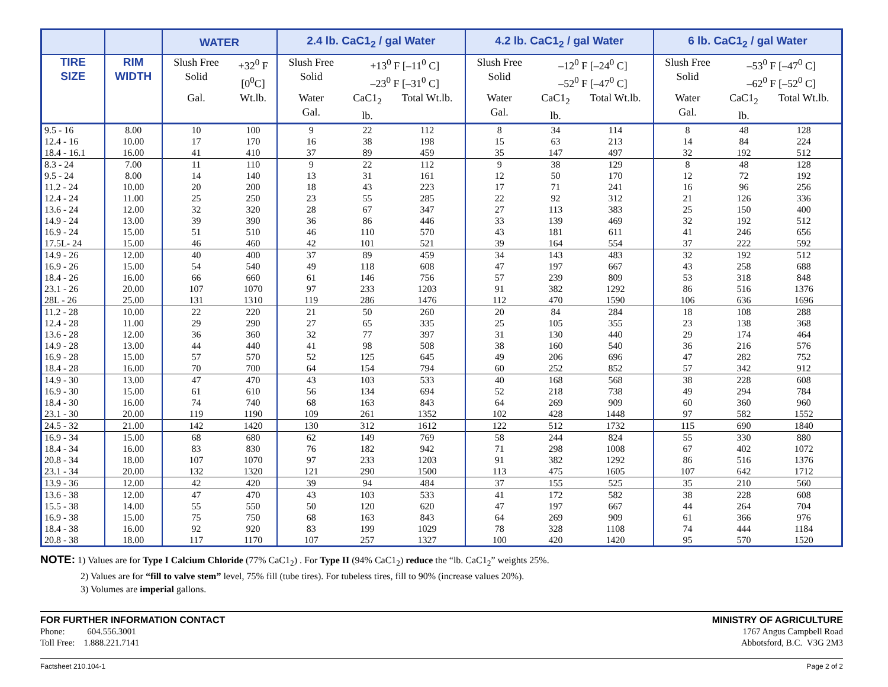| | | WATER | | 2.4 lb. CaC1<sub>2</sub> / gal Water | | | 4.2 lb. CaC1<sub>2</sub> / gal Water | | | 6 lb. CaC1<sub>2</sub> / gal Water | | |
| --- | --- | --- | --- | --- | --- | --- | --- | --- | --- | --- | --- | --- |
| TIRE SIZE | RIM WIDTH | Slush Free Solid | +32<sup>0</sup> F [0<sup>0</sup>C] | Slush Free Solid | +13<sup>0</sup> F [–11<sup>0</sup> C] –23<sup>0</sup> F [–31<sup>0</sup> C] | | Slush Free Solid | –12<sup>0</sup> F [–24<sup>0</sup> C] –52<sup>0</sup> F [–47<sup>0</sup> C] | | Slush Free Solid | –53<sup>0</sup> F [–47<sup>0</sup> C] –62<sup>0</sup> F [–52<sup>0</sup> C] | |
| | | Gal. | Wt.lb. | Water Gal. | CaC1<sub>2</sub> lb. | Total Wt.lb. | Water Gal. | CaC1<sub>2</sub> lb. | Total Wt.lb. | Water Gal. | CaC1<sub>2</sub> lb. | Total Wt.lb. |
| 9.5 - 16 | 8.00 | 10 | 100 | 9 | 22 | 112 | 8 | 34 | 114 | 8 | 48 | 128 |
| 12.4 - 16 | 10.00 | 17 | 170 | 16 | 38 | 198 | 15 | 63 | 213 | 14 | 84 | 224 |
| 18.4 - 16.1 | 16.00 | 41 | 410 | 37 | 89 | 459 | 35 | 147 | 497 | 32 | 192 | 512 |
| 8.3 - 24 | 7.00 | 11 | 110 | 9 | 22 | 112 | 9 | 38 | 129 | 8 | 48 | 128 |
| 9.5 - 24 | 8.00 | 14 | 140 | 13 | 31 | 161 | 12 | 50 | 170 | 12 | 72 | 192 |
| 11.2 - 24 | 10.00 | 20 | 200 | 18 | 43 | 223 | 17 | 71 | 241 | 16 | 96 | 256 |
| 12.4 - 24 | 11.00 | 25 | 250 | 23 | 55 | 285 | 22 | 92 | 312 | 21 | 126 | 336 |
| 13.6 - 24 | 12.00 | 32 | 320 | 28 | 67 | 347 | 27 | 113 | 383 | 25 | 150 | 400 |
| 14.9 - 24 | 13.00 | 39 | 390 | 36 | 86 | 446 | 33 | 139 | 469 | 32 | 192 | 512 |
| 16.9 - 24 | 15.00 | 51 | 510 | 46 | 110 | 570 | 43 | 181 | 611 | 41 | 246 | 656 |
| 17.5L- 24 | 15.00 | 46 | 460 | 42 | 101 | 521 | 39 | 164 | 554 | 37 | 222 | 592 |
| 14.9 - 26 | 12.00 | 40 | 400 | 37 | 89 | 459 | 34 | 143 | 483 | 32 | 192 | 512 |
| 16.9 - 26 | 15.00 | 54 | 540 | 49 | 118 | 608 | 47 | 197 | 667 | 43 | 258 | 688 |
| 18.4 - 26 | 16.00 | 66 | 660 | 61 | 146 | 756 | 57 | 239 | 809 | 53 | 318 | 848 |
| 23.1 - 26 | 20.00 | 107 | 1070 | 97 | 233 | 1203 | 91 | 382 | 1292 | 86 | 516 | 1376 |
| 28L - 26 | 25.00 | 131 | 1310 | 119 | 286 | 1476 | 112 | 470 | 1590 | 106 | 636 | 1696 |
| 11.2 - 28 | 10.00 | 22 | 220 | 21 | 50 | 260 | 20 | 84 | 284 | 18 | 108 | 288 |
| 12.4 - 28 | 11.00 | 29 | 290 | 27 | 65 | 335 | 25 | 105 | 355 | 23 | 138 | 368 |
| 13.6 - 28 | 12.00 | 36 | 360 | 32 | 77 | 397 | 31 | 130 | 440 | 29 | 174 | 464 |
| 14.9 - 28 | 13.00 | 44 | 440 | 41 | 98 | 508 | 38 | 160 | 540 | 36 | 216 | 576 |
| 16.9 - 28 | 15.00 | 57 | 570 | 52 | 125 | 645 | 49 | 206 | 696 | 47 | 282 | 752 |
| 18.4 - 28 | 16.00 | 70 | 700 | 64 | 154 | 794 | 60 | 252 | 852 | 57 | 342 | 912 |
| 14.9 - 30 | 13.00 | 47 | 470 | 43 | 103 | 533 | 40 | 168 | 568 | 38 | 228 | 608 |
| 16.9 - 30 | 15.00 | 61 | 610 | 56 | 134 | 694 | 52 | 218 | 738 | 49 | 294 | 784 |
| 18.4 - 30 | 16.00 | 74 | 740 | 68 | 163 | 843 | 64 | 269 | 909 | 60 | 360 | 960 |
| 23.1 - 30 | 20.00 | 119 | 1190 | 109 | 261 | 1352 | 102 | 428 | 1448 | 97 | 582 | 1552 |
| 24.5 - 32 | 21.00 | 142 | 1420 | 130 | 312 | 1612 | 122 | 512 | 1732 | 115 | 690 | 1840 |
| 16.9 - 34 | 15.00 | 68 | 680 | 62 | 149 | 769 | 58 | 244 | 824 | 55 | 330 | 880 |
| 18.4 - 34 | 16.00 | 83 | 830 | 76 | 182 | 942 | 71 | 298 | 1008 | 67 | 402 | 1072 |
| 20.8 - 34 | 18.00 | 107 | 1070 | 97 | 233 | 1203 | 91 | 382 | 1292 | 86 | 516 | 1376 |
| 23.1 - 34 | 20.00 | 132 | 1320 | 121 | 290 | 1500 | 113 | 475 | 1605 | 107 | 642 | 1712 |
| 13.9 - 36 | 12.00 | 42 | 420 | 39 | 94 | 484 | 37 | 155 | 525 | 35 | 210 | 560 |
| 13.6 - 38 | 12.00 | 47 | 470 | 43 | 103 | 533 | 41 | 172 | 582 | 38 | 228 | 608 |
| 15.5 - 38 | 14.00 | 55 | 550 | 50 | 120 | 620 | 47 | 197 | 667 | 44 | 264 | 704 |
| 16.9 - 38 | 15.00 | 75 | 750 | 68 | 163 | 843 | 64 | 269 | 909 | 61 | 366 | 976 |
| 18.4 - 38 | 16.00 | 92 | 920 | 83 | 199 | 1029 | 78 | 328 | 1108 | 74 | 444 | 1184 |
| 20.8 - 38 | 18.00 | 117 | 1170 | 107 | 257 | 1327 | 100 | 420 | 1420 | 95 | 570 | 1520 |
NOTE: 1) Values are for Type I Calcium Chloride (77% CaC1<sub>2</sub>) . For Type II (94% CaC1<sub>2</sub>) reduce the “lb. CaC1<sub>2</sub>” weights 25%.
2) Values are for “fill to valve stem” level, 75% fill (tube tires). For tubeless tires, fill to 90% (increase values 20%).
3) Volumes are imperial gallons.
FOR FURTHER INFORMATION CONTACT
Phone: 604.556.3001
Toll Free: 1.888.221.7141
MINISTRY OF AGRICULTURE
1767 Angus Campbell Road
Abbotsford, B.C. V3G 2M3
Factsheet 210.104-1 Page 2 of 2